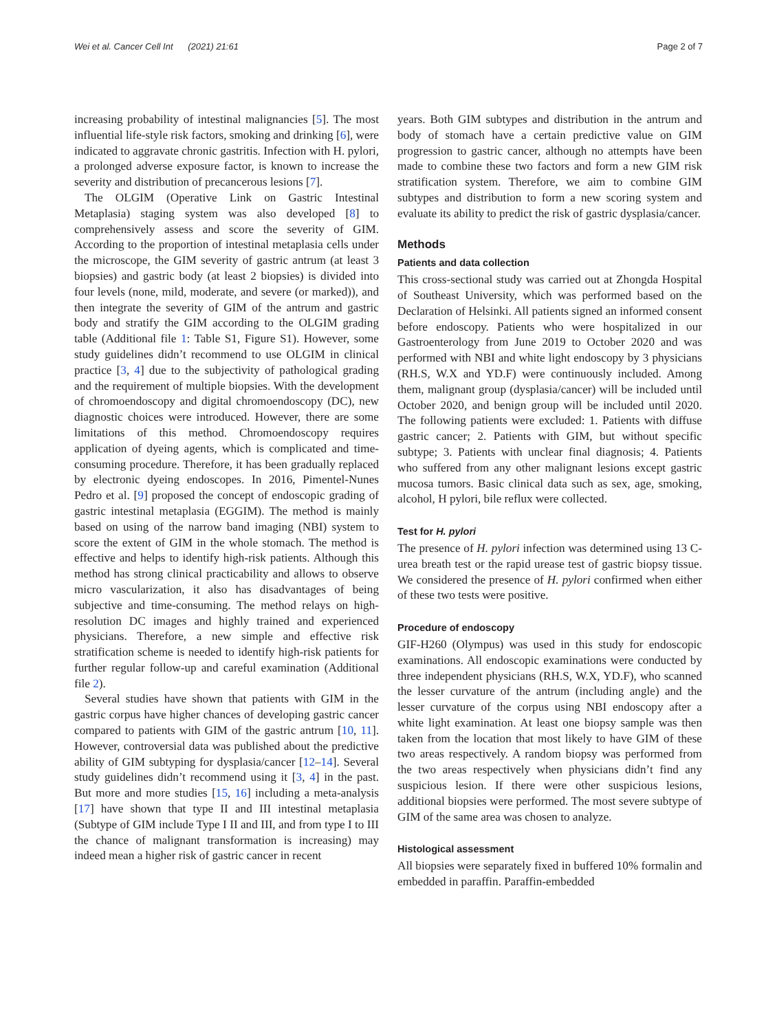Wei et al. Cancer Cell Int (2021) 21:61 Page 2 of 7
increasing probability of intestinal malignancies [5]. The most influential life-style risk factors, smoking and drinking [6], were indicated to aggravate chronic gastritis. Infection with H. pylori, a prolonged adverse exposure factor, is known to increase the severity and distribution of precancerous lesions [7].
The OLGIM (Operative Link on Gastric Intestinal Metaplasia) staging system was also developed [8] to comprehensively assess and score the severity of GIM. According to the proportion of intestinal metaplasia cells under the microscope, the GIM severity of gastric antrum (at least 3 biopsies) and gastric body (at least 2 biopsies) is divided into four levels (none, mild, moderate, and severe (or marked)), and then integrate the severity of GIM of the antrum and gastric body and stratify the GIM according to the OLGIM grading table (Additional file 1: Table S1, Figure S1). However, some study guidelines didn’t recommend to use OLGIM in clinical practice [3, 4] due to the subjectivity of pathological grading and the requirement of multiple biopsies. With the development of chromoendoscopy and digital chromoendoscopy (DC), new diagnostic choices were introduced. However, there are some limitations of this method. Chromoendoscopy requires application of dyeing agents, which is complicated and time-consuming procedure. Therefore, it has been gradually replaced by electronic dyeing endoscopes. In 2016, Pimentel-Nunes Pedro et al. [9] proposed the concept of endoscopic grading of gastric intestinal metaplasia (EGGIM). The method is mainly based on using of the narrow band imaging (NBI) system to score the extent of GIM in the whole stomach. The method is effective and helps to identify high-risk patients. Although this method has strong clinical practicability and allows to observe micro vascularization, it also has disadvantages of being subjective and time-consuming. The method relays on high-resolution DC images and highly trained and experienced physicians. Therefore, a new simple and effective risk stratification scheme is needed to identify high-risk patients for further regular follow-up and careful examination (Additional file 2).
Several studies have shown that patients with GIM in the gastric corpus have higher chances of developing gastric cancer compared to patients with GIM of the gastric antrum [10, 11]. However, controversial data was published about the predictive ability of GIM subtyping for dysplasia/cancer [12–14]. Several study guidelines didn’t recommend using it [3, 4] in the past. But more and more studies [15, 16] including a meta-analysis [17] have shown that type II and III intestinal metaplasia (Subtype of GIM include Type I II and III, and from type I to III the chance of malignant transformation is increasing) may indeed mean a higher risk of gastric cancer in recent
years. Both GIM subtypes and distribution in the antrum and body of stomach have a certain predictive value on GIM progression to gastric cancer, although no attempts have been made to combine these two factors and form a new GIM risk stratification system. Therefore, we aim to combine GIM subtypes and distribution to form a new scoring system and evaluate its ability to predict the risk of gastric dysplasia/cancer.
Methods
Patients and data collection
This cross-sectional study was carried out at Zhongda Hospital of Southeast University, which was performed based on the Declaration of Helsinki. All patients signed an informed consent before endoscopy. Patients who were hospitalized in our Gastroenterology from June 2019 to October 2020 and was performed with NBI and white light endoscopy by 3 physicians (RH.S, W.X and YD.F) were continuously included. Among them, malignant group (dysplasia/cancer) will be included until October 2020, and benign group will be included until 2020. The following patients were excluded: 1. Patients with diffuse gastric cancer; 2. Patients with GIM, but without specific subtype; 3. Patients with unclear final diagnosis; 4. Patients who suffered from any other malignant lesions except gastric mucosa tumors. Basic clinical data such as sex, age, smoking, alcohol, H pylori, bile reflux were collected.
Test for H. pylori
The presence of H. pylori infection was determined using 13 C-urea breath test or the rapid urease test of gastric biopsy tissue. We considered the presence of H. pylori confirmed when either of these two tests were positive.
Procedure of endoscopy
GIF-H260 (Olympus) was used in this study for endoscopic examinations. All endoscopic examinations were conducted by three independent physicians (RH.S, W.X, YD.F), who scanned the lesser curvature of the antrum (including angle) and the lesser curvature of the corpus using NBI endoscopy after a white light examination. At least one biopsy sample was then taken from the location that most likely to have GIM of these two areas respectively. A random biopsy was performed from the two areas respectively when physicians didn’t find any suspicious lesion. If there were other suspicious lesions, additional biopsies were performed. The most severe subtype of GIM of the same area was chosen to analyze.
Histological assessment
All biopsies were separately fixed in buffered 10% formalin and embedded in paraffin. Paraffin-embedded